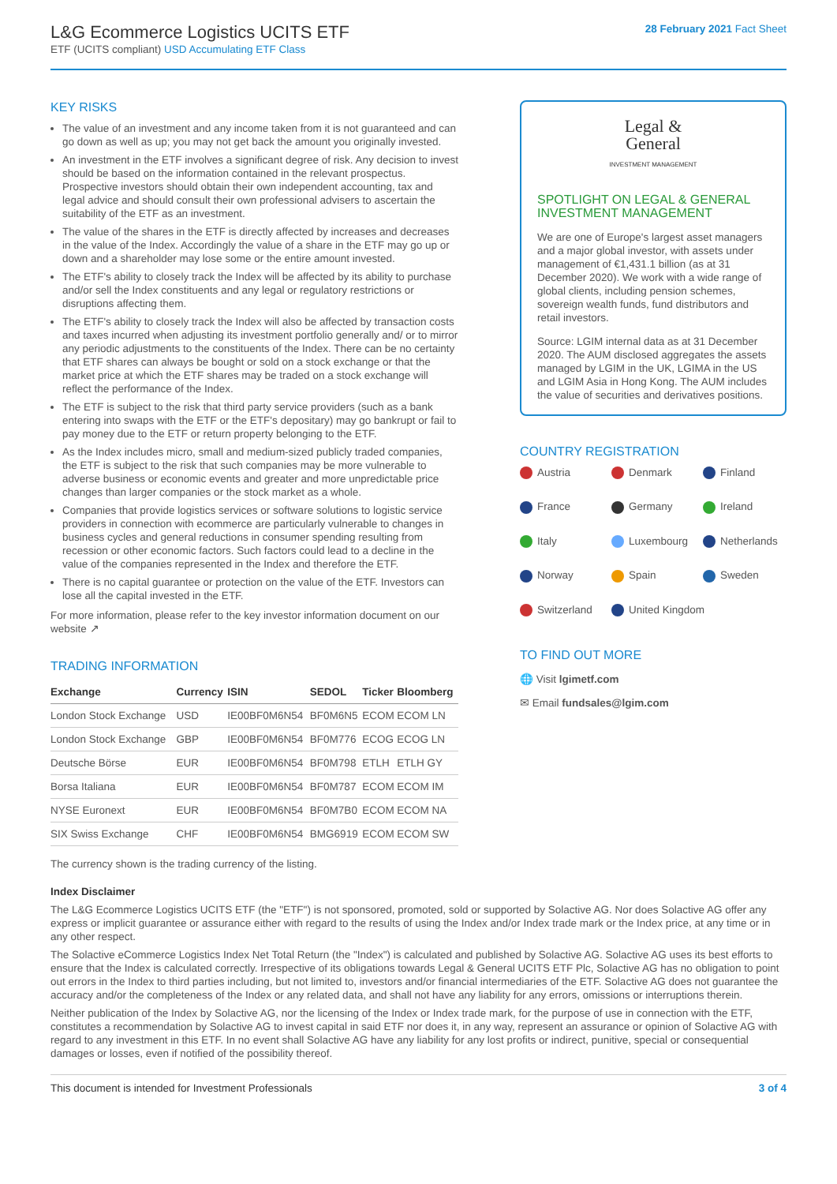L&G Ecommerce Logistics UCITS ETF
ETF (UCITS compliant) USD Accumulating ETF Class
28 February 2021 Fact Sheet
KEY RISKS
The value of an investment and any income taken from it is not guaranteed and can go down as well as up; you may not get back the amount you originally invested.
An investment in the ETF involves a significant degree of risk. Any decision to invest should be based on the information contained in the relevant prospectus. Prospective investors should obtain their own independent accounting, tax and legal advice and should consult their own professional advisers to ascertain the suitability of the ETF as an investment.
The value of the shares in the ETF is directly affected by increases and decreases in the value of the Index. Accordingly the value of a share in the ETF may go up or down and a shareholder may lose some or the entire amount invested.
The ETF's ability to closely track the Index will be affected by its ability to purchase and/or sell the Index constituents and any legal or regulatory restrictions or disruptions affecting them.
The ETF's ability to closely track the Index will also be affected by transaction costs and taxes incurred when adjusting its investment portfolio generally and/ or to mirror any periodic adjustments to the constituents of the Index. There can be no certainty that ETF shares can always be bought or sold on a stock exchange or that the market price at which the ETF shares may be traded on a stock exchange will reflect the performance of the Index.
The ETF is subject to the risk that third party service providers (such as a bank entering into swaps with the ETF or the ETF's depositary) may go bankrupt or fail to pay money due to the ETF or return property belonging to the ETF.
As the Index includes micro, small and medium-sized publicly traded companies, the ETF is subject to the risk that such companies may be more vulnerable to adverse business or economic events and greater and more unpredictable price changes than larger companies or the stock market as a whole.
Companies that provide logistics services or software solutions to logistic service providers in connection with ecommerce are particularly vulnerable to changes in business cycles and general reductions in consumer spending resulting from recession or other economic factors. Such factors could lead to a decline in the value of the companies represented in the Index and therefore the ETF.
There is no capital guarantee or protection on the value of the ETF. Investors can lose all the capital invested in the ETF.
For more information, please refer to the key investor information document on our website ↗
TRADING INFORMATION
| Exchange | Currency | ISIN | SEDOL | Ticker | Bloomberg |
| --- | --- | --- | --- | --- | --- |
| London Stock Exchange | USD | IE00BF0M6N54 | BF0M6N5 | ECOM | ECOM LN |
| London Stock Exchange | GBP | IE00BF0M6N54 | BF0M776 | ECOG | ECOG LN |
| Deutsche Börse | EUR | IE00BF0M6N54 | BF0M798 | ETLH | ETLH GY |
| Borsa Italiana | EUR | IE00BF0M6N54 | BF0M787 | ECOM | ECOM IM |
| NYSE Euronext | EUR | IE00BF0M6N54 | BF0M7B0 | ECOM | ECOM NA |
| SIX Swiss Exchange | CHF | IE00BF0M6N54 | BMG6919 | ECOM | ECOM SW |
The currency shown is the trading currency of the listing.
Legal &
General
INVESTMENT MANAGEMENT
SPOTLIGHT ON LEGAL & GENERAL INVESTMENT MANAGEMENT
We are one of Europe's largest asset managers and a major global investor, with assets under management of €1,431.1 billion (as at 31 December 2020). We work with a wide range of global clients, including pension schemes, sovereign wealth funds, fund distributors and retail investors.
Source: LGIM internal data as at 31 December 2020. The AUM disclosed aggregates the assets managed by LGIM in the UK, LGIMA in the US and LGIM Asia in Hong Kong. The AUM includes the value of securities and derivatives positions.
COUNTRY REGISTRATION
Austria
Denmark
Finland
France
Germany
Ireland
Italy
Luxembourg
Netherlands
Norway
Spain
Sweden
Switzerland
United Kingdom
TO FIND OUT MORE
🌐 Visit lgimetf.com
✉ Email fundsales@lgim.com
Index Disclaimer
The L&G Ecommerce Logistics UCITS ETF (the "ETF") is not sponsored, promoted, sold or supported by Solactive AG. Nor does Solactive AG offer any express or implicit guarantee or assurance either with regard to the results of using the Index and/or Index trade mark or the Index price, at any time or in any other respect.
The Solactive eCommerce Logistics Index Net Total Return (the "Index") is calculated and published by Solactive AG. Solactive AG uses its best efforts to ensure that the Index is calculated correctly. Irrespective of its obligations towards Legal & General UCITS ETF Plc, Solactive AG has no obligation to point out errors in the Index to third parties including, but not limited to, investors and/or financial intermediaries of the ETF. Solactive AG does not guarantee the accuracy and/or the completeness of the Index or any related data, and shall not have any liability for any errors, omissions or interruptions therein.
Neither publication of the Index by Solactive AG, nor the licensing of the Index or Index trade mark, for the purpose of use in connection with the ETF, constitutes a recommendation by Solactive AG to invest capital in said ETF nor does it, in any way, represent an assurance or opinion of Solactive AG with regard to any investment in this ETF. In no event shall Solactive AG have any liability for any lost profits or indirect, punitive, special or consequential damages or losses, even if notified of the possibility thereof.
This document is intended for Investment Professionals 3 of 4